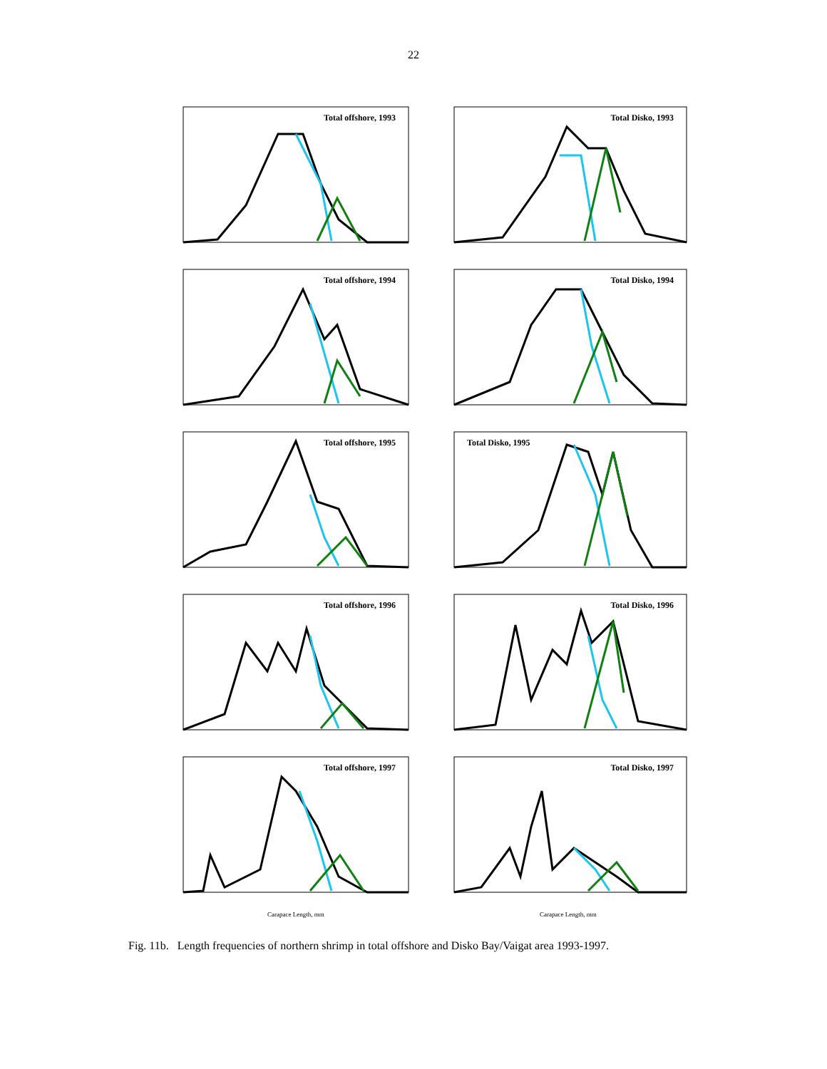22
Total offshore, 1993
Total Disko, 1993
Total offshore, 1994
Total Disko, 1994
Total offshore, 1995
Total Disko, 1995
Total offshore, 1996
Total Disko, 1996
Total offshore, 1997
Total Disko, 1997
Carapace Length, mm Carapace Length, mm
Fig. 11b. Length frequencies of northern shrimp in total offshore and Disko Bay/Vaigat area 1993-1997.